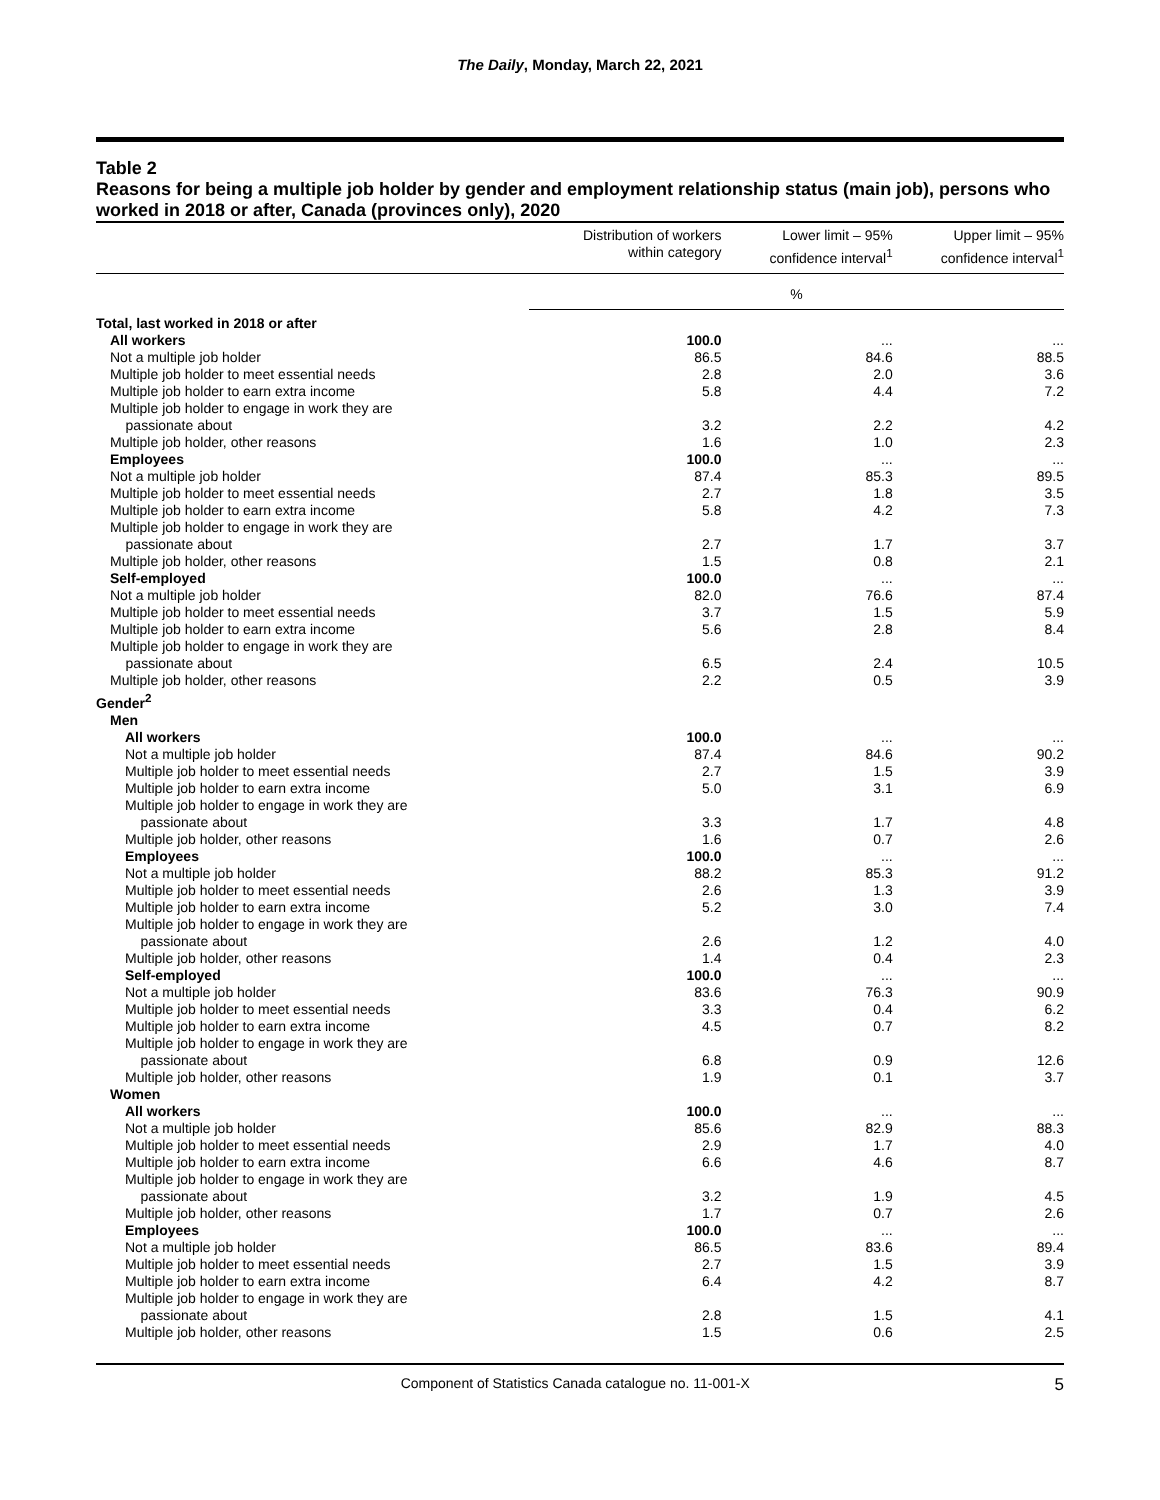The Daily, Monday, March 22, 2021
Table 2
Reasons for being a multiple job holder by gender and employment relationship status (main job), persons who worked in 2018 or after, Canada (provinces only), 2020
| | Distribution of workers within category | Lower limit – 95% confidence interval<sup>1</sup> | Upper limit – 95% confidence interval<sup>1</sup> |
| --- | --- | --- | --- |
| | % | | |
| Total, last worked in 2018 or after | | | |
| All workers | 100.0 | ... | ... |
| Not a multiple job holder | 86.5 | 84.6 | 88.5 |
| Multiple job holder to meet essential needs | 2.8 | 2.0 | 3.6 |
| Multiple job holder to earn extra income | 5.8 | 4.4 | 7.2 |
| Multiple job holder to engage in work they are passionate about | 3.2 | 2.2 | 4.2 |
| Multiple job holder, other reasons | 1.6 | 1.0 | 2.3 |
| Employees | 100.0 | ... | ... |
| Not a multiple job holder | 87.4 | 85.3 | 89.5 |
| Multiple job holder to meet essential needs | 2.7 | 1.8 | 3.5 |
| Multiple job holder to earn extra income | 5.8 | 4.2 | 7.3 |
| Multiple job holder to engage in work they are passionate about | 2.7 | 1.7 | 3.7 |
| Multiple job holder, other reasons | 1.5 | 0.8 | 2.1 |
| Self-employed | 100.0 | ... | ... |
| Not a multiple job holder | 82.0 | 76.6 | 87.4 |
| Multiple job holder to meet essential needs | 3.7 | 1.5 | 5.9 |
| Multiple job holder to earn extra income | 5.6 | 2.8 | 8.4 |
| Multiple job holder to engage in work they are passionate about | 6.5 | 2.4 | 10.5 |
| Multiple job holder, other reasons | 2.2 | 0.5 | 3.9 |
| Gender<sup>2</sup> | | | |
| Men | | | |
| All workers | 100.0 | ... | ... |
| Not a multiple job holder | 87.4 | 84.6 | 90.2 |
| Multiple job holder to meet essential needs | 2.7 | 1.5 | 3.9 |
| Multiple job holder to earn extra income | 5.0 | 3.1 | 6.9 |
| Multiple job holder to engage in work they are passionate about | 3.3 | 1.7 | 4.8 |
| Multiple job holder, other reasons | 1.6 | 0.7 | 2.6 |
| Employees | 100.0 | ... | ... |
| Not a multiple job holder | 88.2 | 85.3 | 91.2 |
| Multiple job holder to meet essential needs | 2.6 | 1.3 | 3.9 |
| Multiple job holder to earn extra income | 5.2 | 3.0 | 7.4 |
| Multiple job holder to engage in work they are passionate about | 2.6 | 1.2 | 4.0 |
| Multiple job holder, other reasons | 1.4 | 0.4 | 2.3 |
| Self-employed | 100.0 | ... | ... |
| Not a multiple job holder | 83.6 | 76.3 | 90.9 |
| Multiple job holder to meet essential needs | 3.3 | 0.4 | 6.2 |
| Multiple job holder to earn extra income | 4.5 | 0.7 | 8.2 |
| Multiple job holder to engage in work they are passionate about | 6.8 | 0.9 | 12.6 |
| Multiple job holder, other reasons | 1.9 | 0.1 | 3.7 |
| Women | | | |
| All workers | 100.0 | ... | ... |
| Not a multiple job holder | 85.6 | 82.9 | 88.3 |
| Multiple job holder to meet essential needs | 2.9 | 1.7 | 4.0 |
| Multiple job holder to earn extra income | 6.6 | 4.6 | 8.7 |
| Multiple job holder to engage in work they are passionate about | 3.2 | 1.9 | 4.5 |
| Multiple job holder, other reasons | 1.7 | 0.7 | 2.6 |
| Employees | 100.0 | ... | ... |
| Not a multiple job holder | 86.5 | 83.6 | 89.4 |
| Multiple job holder to meet essential needs | 2.7 | 1.5 | 3.9 |
| Multiple job holder to earn extra income | 6.4 | 4.2 | 8.7 |
| Multiple job holder to engage in work they are passionate about | 2.8 | 1.5 | 4.1 |
| Multiple job holder, other reasons | 1.5 | 0.6 | 2.5 |
Component of Statistics Canada catalogue no. 11-001-X 5